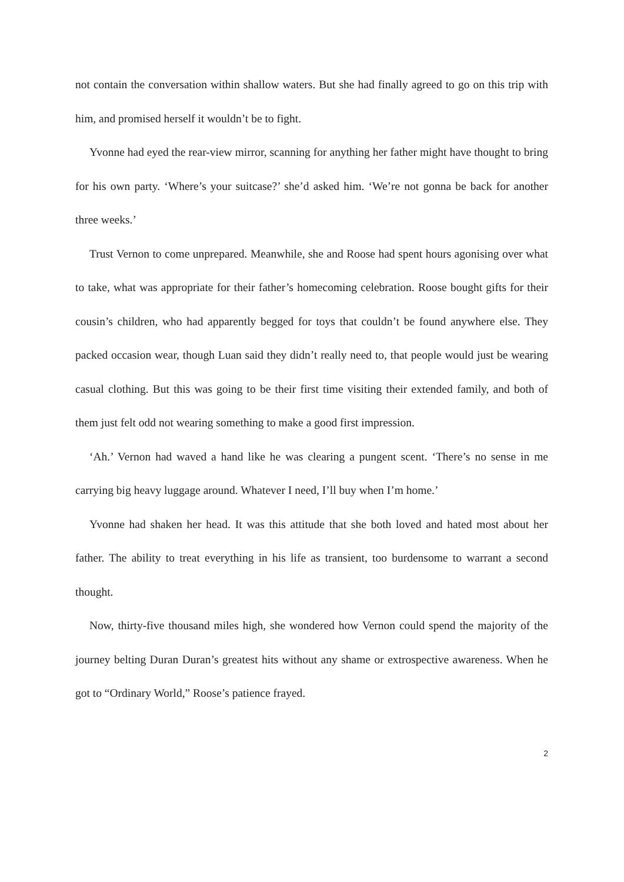not contain the conversation within shallow waters. But she had finally agreed to go on this trip with him, and promised herself it wouldn’t be to fight.
Yvonne had eyed the rear-view mirror, scanning for anything her father might have thought to bring for his own party. ‘Where’s your suitcase?’ she’d asked him. ‘We’re not gonna be back for another three weeks.’
Trust Vernon to come unprepared. Meanwhile, she and Roose had spent hours agonising over what to take, what was appropriate for their father’s homecoming celebration. Roose bought gifts for their cousin’s children, who had apparently begged for toys that couldn’t be found anywhere else. They packed occasion wear, though Luan said they didn’t really need to, that people would just be wearing casual clothing. But this was going to be their first time visiting their extended family, and both of them just felt odd not wearing something to make a good first impression.
‘Ah.’ Vernon had waved a hand like he was clearing a pungent scent. ‘There’s no sense in me carrying big heavy luggage around. Whatever I need, I’ll buy when I’m home.’
Yvonne had shaken her head. It was this attitude that she both loved and hated most about her father. The ability to treat everything in his life as transient, too burdensome to warrant a second thought.
Now, thirty-five thousand miles high, she wondered how Vernon could spend the majority of the journey belting Duran Duran’s greatest hits without any shame or extrospective awareness. When he got to “Ordinary World,” Roose’s patience frayed.
2